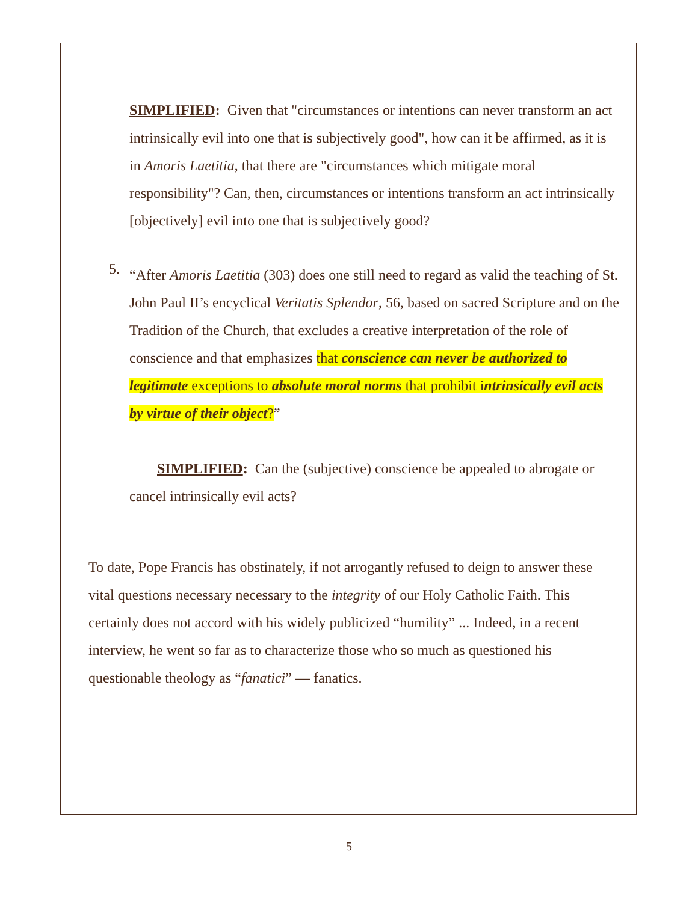SIMPLIFIED: Given that "circumstances or intentions can never transform an act intrinsically evil into one that is subjectively good", how can it be affirmed, as it is in Amoris Laetitia, that there are "circumstances which mitigate moral responsibility"? Can, then, circumstances or intentions transform an act intrinsically [objectively] evil into one that is subjectively good?
5.
“After Amoris Laetitia (303) does one still need to regard as valid the teaching of St. John Paul II’s encyclical Veritatis Splendor, 56, based on sacred Scripture and on the Tradition of the Church, that excludes a creative interpretation of the role of conscience and that emphasizes that conscience can never be authorized to legitimate exceptions to absolute moral norms that prohibit intrinsically evil acts by virtue of their object?”
SIMPLIFIED: Can the (subjective) conscience be appealed to abrogate or cancel intrinsically evil acts?
To date, Pope Francis has obstinately, if not arrogantly refused to deign to answer these vital questions necessary necessary to the integrity of our Holy Catholic Faith. This certainly does not accord with his widely publicized “humility” ... Indeed, in a recent interview, he went so far as to characterize those who so much as questioned his questionable theology as “fanatici” — fanatics.
5